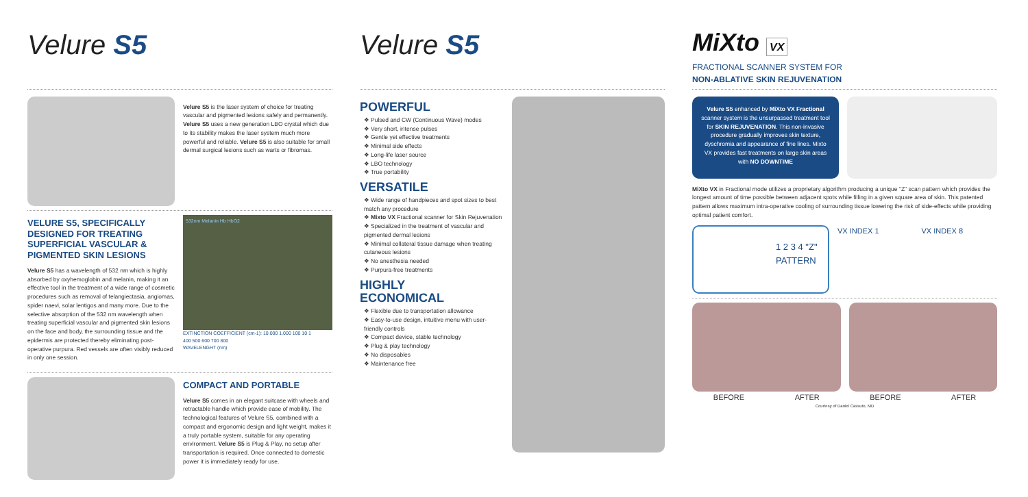Velure S5
Velure S5 is the laser system of choice for treating vascular and pigmented lesions safely and permanently. Velure S5 uses a new generation LBO crystal which due to its stability makes the laser system much more powerful and reliable. Velure S5 is also suitable for small dermal surgical lesions such as warts or fibromas.
VELURE S5, SPECIFICALLY DESIGNED FOR TREATING SUPERFICIAL VASCULAR & PIGMENTED SKIN LESIONS
Velure S5 has a wavelength of 532 nm which is highly absorbed by oxyhemoglobin and melanin, making it an effective tool in the treatment of a wide range of cosmetic procedures such as removal of telangiectasia, angiomas, spider naevi, solar lentigos and many more. Due to the selective absorption of the 532 nm wavelength when treating superficial vascular and pigmented skin lesions on the face and body, the surrounding tissue and the epidermis are protected thereby eliminating post-operative purpura. Red vessels are often visibly reduced in only one session.
532nm Melanin Hb HbO2
EXTINCTION COEFFICIENT (cm-1): 10.000 1.000 100 10 1
400 500 600 700 800
WAVELENGHT (nm)
COMPACT AND PORTABLE
Velure S5 comes in an elegant suitcase with wheels and retractable handle which provide ease of mobility. The technological features of Velure S5, combined with a compact and ergonomic design and light weight, makes it a truly portable system, suitable for any operating environment. Velure S5 is Plug & Play, no setup after transportation is required. Once connected to domestic power it is immediately ready for use.
Velure S5
POWERFUL
❖ Pulsed and CW (Continuous Wave) modes
❖ Very short, intense pulses
❖ Gentle yet effective treatments
❖ Minimal side effects
❖ Long-life laser source
❖ LBO technology
❖ True portability
VERSATILE
❖ Wide range of handpieces and spot sizes to best match any procedure
❖ Mixto VX Fractional scanner for Skin Rejuvenation
❖ Specialized in the treatment of vascular and pigmented dermal lesions
❖ Minimal collateral tissue damage when treating cutaneous lesions
❖ No anesthesia needed
❖ Purpura-free treatments
HIGHLY
ECONOMICAL
❖ Flexible due to transportation allowance
❖ Easy-to-use design, intuitive menu with user-friendly controls
❖ Compact device, stable technology
❖ Plug & play technology
❖ No disposables
❖ Maintenance free
MiXto VX
FRACTIONAL SCANNER SYSTEM FOR
NON-ABLATIVE SKIN REJUVENATION
Velure S5 enhanced by MiXto VX Fractional scanner system is the unsurpassed treatment tool for SKIN REJUVENATION. This non-invasive procedure gradually improves skin texture, dyschromia and appearance of fine lines. Mixto VX provides fast treatments on large skin areas with NO DOWNTIME
MiXto VX in Fractional mode utilizes a proprietary algorithm producing a unique "Z" scan pattern which provides the longest amount of time possible between adjacent spots while filling in a given square area of skin. This patented pattern allows maximum intra-operative cooling of surrounding tissue lowering the risk of side-effects while providing optimal patient comfort.
1 2 3 4 "Z" PATTERN
VX INDEX 1 VX INDEX 8
BEFORE AFTER BEFORE AFTER
Courtesy of Daniel Cassuto, MD